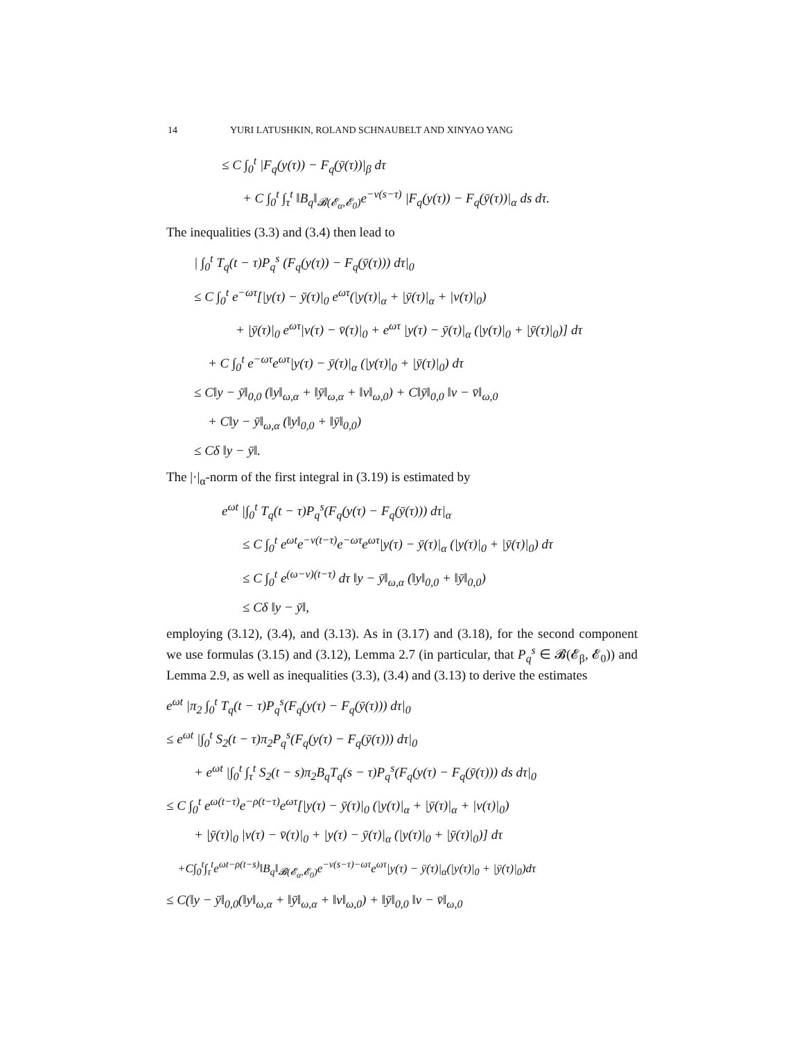14 YURI LATUSHKIN, ROLAND SCHNAUBELT AND XINYAO YANG
≤ C ∫<sub>0</sub><sup>t</sup> |F<sub>q</sub>(y(τ)) − F<sub>q</sub>(ȳ(τ))|<sub>β</sub> dτ
+ C ∫<sub>0</sub><sup>t</sup> ∫<sub>τ</sub><sup>t</sup> ‖B<sub>q</sub>‖<sub>𝓑(𝓔<sub>α</sub>,𝓔<sub>0</sub>)</sub>e<sup>−ν(s−τ)</sup> |F<sub>q</sub>(y(τ)) − F<sub>q</sub>(ȳ(τ))|<sub>α</sub> ds dτ.
The inequalities (3.3) and (3.4) then lead to
| ∫<sub>0</sub><sup>t</sup> T<sub>q</sub>(t − τ)P<sub>q</sub><sup>s</sup> (F<sub>q</sub>(y(τ)) − F<sub>q</sub>(ȳ(τ))) dτ|<sub>0</sub>
≤ C ∫<sub>0</sub><sup>t</sup> e<sup>−ωτ</sup>[|y(τ) − ȳ(τ)|<sub>0</sub> e<sup>ωτ</sup>(|y(τ)|<sub>α</sub> + |ȳ(τ)|<sub>α</sub> + |v(τ)|<sub>0</sub>)
+ |ȳ(τ)|<sub>0</sub> e<sup>ωτ</sup>|v(τ) − v̄(τ)|<sub>0</sub> + e<sup>ωτ</sup> |y(τ) − ȳ(τ)|<sub>α</sub> (|y(τ)|<sub>0</sub> + |ȳ(τ)|<sub>0</sub>)] dτ
+ C ∫<sub>0</sub><sup>t</sup> e<sup>−ωτ</sup>e<sup>ωτ</sup>|y(τ) − ȳ(τ)|<sub>α</sub> (|y(τ)|<sub>0</sub> + |ȳ(τ)|<sub>0</sub>) dτ
≤ C‖y − ȳ‖<sub>0,0</sub> (‖y‖<sub>ω,α</sub> + ‖ȳ‖<sub>ω,α</sub> + ‖v‖<sub>ω,0</sub>) + C‖ȳ‖<sub>0,0</sub> ‖v − v̄‖<sub>ω,0</sub>
+ C‖y − ȳ‖<sub>ω,α</sub> (‖y‖<sub>0,0</sub> + ‖ȳ‖<sub>0,0</sub>)
≤ Cδ ‖y − ȳ‖.
The |·|<sub>α</sub>-norm of the first integral in (3.19) is estimated by
e<sup>ωt</sup> |∫<sub>0</sub><sup>t</sup> T<sub>q</sub>(t − τ)P<sub>q</sub><sup>s</sup>(F<sub>q</sub>(y(τ) − F<sub>q</sub>(ȳ(τ))) dτ|<sub>α</sub>
≤ C ∫<sub>0</sub><sup>t</sup> e<sup>ωt</sup>e<sup>−ν(t−τ)</sup>e<sup>−ωτ</sup>e<sup>ωτ</sup>|y(τ) − ȳ(τ)|<sub>α</sub> (|y(τ)|<sub>0</sub> + |ȳ(τ)|<sub>0</sub>) dτ
≤ C ∫<sub>0</sub><sup>t</sup> e<sup>(ω−ν)(t−τ)</sup> dτ ‖y − ȳ‖<sub>ω,α</sub> (‖y‖<sub>0,0</sub> + ‖ȳ‖<sub>0,0</sub>)
≤ Cδ ‖y − ȳ‖,
employing (3.12), (3.4), and (3.13). As in (3.17) and (3.18), for the second component we use formulas (3.15) and (3.12), Lemma 2.7 (in particular, that P<sub>q</sub><sup>s</sup> ∈ 𝓑(𝓔<sub>β</sub>, 𝓔<sub>0</sub>)) and Lemma 2.9, as well as inequalities (3.3), (3.4) and (3.13) to derive the estimates
e<sup>ωt</sup> |π<sub>2</sub> ∫<sub>0</sub><sup>t</sup> T<sub>q</sub>(t − τ)P<sub>q</sub><sup>s</sup>(F<sub>q</sub>(y(τ) − F<sub>q</sub>(ȳ(τ))) dτ|<sub>0</sub>
≤ e<sup>ωt</sup> |∫<sub>0</sub><sup>t</sup> S<sub>2</sub>(t − τ)π<sub>2</sub>P<sub>q</sub><sup>s</sup>(F<sub>q</sub>(y(τ) − F<sub>q</sub>(ȳ(τ))) dτ|<sub>0</sub>
+ e<sup>ωt</sup> |∫<sub>0</sub><sup>t</sup> ∫<sub>τ</sub><sup>t</sup> S<sub>2</sub>(t − s)π<sub>2</sub>B<sub>q</sub>T<sub>q</sub>(s − τ)P<sub>q</sub><sup>s</sup>(F<sub>q</sub>(y(τ) − F<sub>q</sub>(ȳ(τ))) ds dτ|<sub>0</sub>
≤ C ∫<sub>0</sub><sup>t</sup> e<sup>ω(t−τ)</sup>e<sup>−ρ(t−τ)</sup>e<sup>ωτ</sup>[|y(τ) − ȳ(τ)|<sub>0</sub> (|y(τ)|<sub>α</sub> + |ȳ(τ)|<sub>α</sub> + |v(τ)|<sub>0</sub>)
+ |ȳ(τ)|<sub>0</sub> |v(τ) − v̄(τ)|<sub>0</sub> + |y(τ) − ȳ(τ)|<sub>α</sub> (|y(τ)|<sub>0</sub> + |ȳ(τ)|<sub>0</sub>)] dτ
+C∫<sub>0</sub><sup>t</sup>∫<sub>τ</sub><sup>t</sup>e<sup>ωt−ρ(t−s)</sup>‖B<sub>q</sub>‖<sub>𝓑(𝓔<sub>α</sub>,𝓔<sub>0</sub>)</sub>e<sup>−ν(s−τ)−ωτ</sup>e<sup>ωτ</sup>|y(τ) − ȳ(τ)|<sub>α</sub>(|y(τ)|<sub>0</sub> + |ȳ(τ)|<sub>0</sub>)dτ
≤ C(‖y − ȳ‖<sub>0,0</sub>(‖y‖<sub>ω,α</sub> + ‖ȳ‖<sub>ω,α</sub> + ‖v‖<sub>ω,0</sub>) + ‖ȳ‖<sub>0,0</sub> ‖v − v̄‖<sub>ω,0</sub>